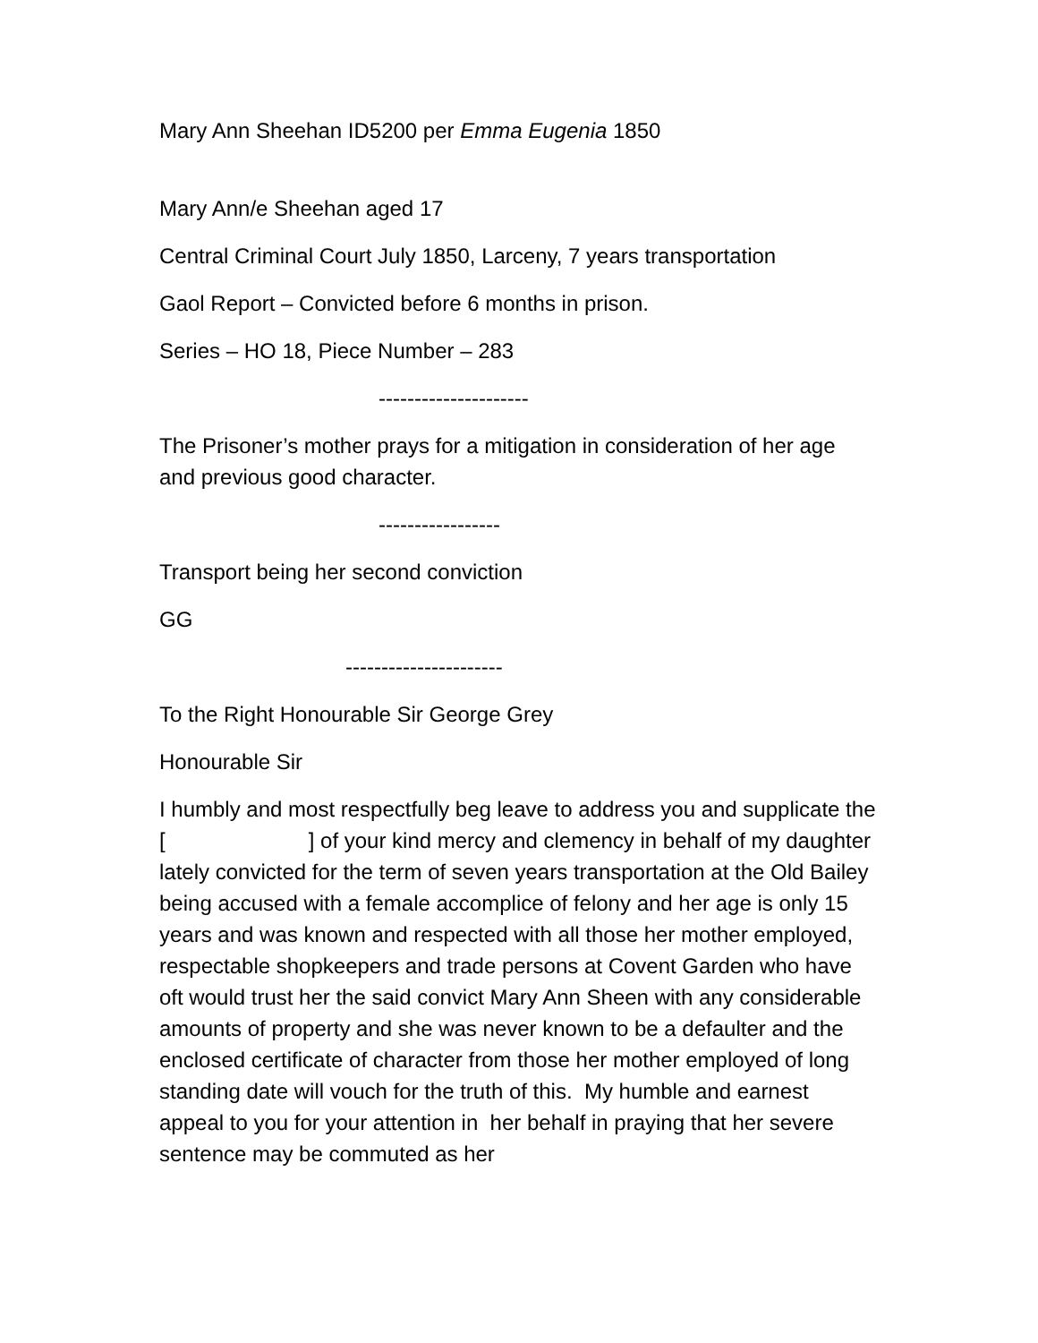Mary Ann Sheehan ID5200 per Emma Eugenia 1850
Mary Ann/e Sheehan aged 17
Central Criminal Court July 1850, Larceny, 7 years transportation
Gaol Report – Convicted before 6 months in prison.
Series – HO 18, Piece Number – 283
---------------------
The Prisoner’s mother prays for a mitigation in consideration of her age and previous good character.
-----------------
Transport being her second conviction
GG
----------------------
To the Right Honourable Sir George Grey
Honourable Sir
I humbly and most respectfully beg leave to address you and supplicate the [ ] of your kind mercy and clemency in behalf of my daughter lately convicted for the term of seven years transportation at the Old Bailey being accused with a female accomplice of felony and her age is only 15 years and was known and respected with all those her mother employed, respectable shopkeepers and trade persons at Covent Garden who have oft would trust her the said convict Mary Ann Sheen with any considerable amounts of property and she was never known to be a defaulter and the enclosed certificate of character from those her mother employed of long standing date will vouch for the truth of this. My humble and earnest appeal to you for your attention in her behalf in praying that her severe sentence may be commuted as her